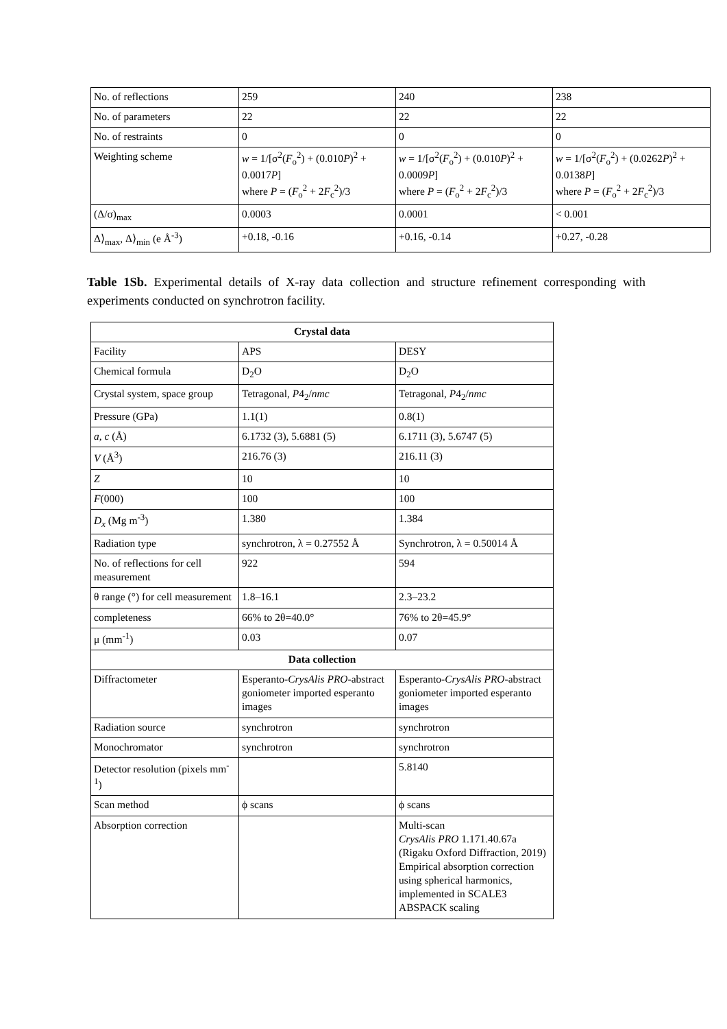| No. of reflections | 259 | 240 | 238 |
| No. of parameters | 22 | 22 | 22 |
| No. of restraints | 0 | 0 | 0 |
| Weighting scheme | w = 1/[σ<sup>2</sup>( F<sub>o</sub><sup>2</sup>) + (0.010 P )<sup>2</sup> + 0.0017 P ] where P = ( F<sub>o</sub><sup>2</sup> + 2 F<sub>c</sub><sup>2</sup>)/3 | w = 1/[σ<sup>2</sup>( F<sub>o</sub><sup>2</sup>) + (0.010 P )<sup>2</sup> + 0.0009 P ] where P = ( F<sub>o</sub><sup>2</sup> + 2 F<sub>c</sub><sup>2</sup>)/3 | w = 1/[σ<sup>2</sup>( F<sub>o</sub><sup>2</sup>) + (0.0262 P )<sup>2</sup> + 0.0138 P ] where P = ( F<sub>o</sub><sup>2</sup> + 2 F<sub>c</sub><sup>2</sup>)/3 |
| (Δ/σ)<sub>max</sub> | 0.0003 | 0.0001 | < 0.001 |
| Δ⟩<sub>max</sub>, Δ⟩<sub>min</sub> (e Å<sup>-3</sup>) | +0.18, -0.16 | +0.16, -0.14 | +0.27, -0.28 |
Table 1Sb. Experimental details of X-ray data collection and structure refinement corresponding with experiments conducted on synchrotron facility.
| Crystal data | | |
| --- | --- | --- |
| Facility | APS | DESY |
| Chemical formula | D<sub>2</sub>O | D<sub>2</sub>O |
| Crystal system, space group | Tetragonal, P 4<sub>2</sub>/ nmc | Tetragonal, P 4<sub>2</sub>/ nmc |
| Pressure (GPa) | 1.1(1) | 0.8(1) |
| a , c (Å) | 6.1732 (3), 5.6881 (5) | 6.1711 (3), 5.6747 (5) |
| V (Å<sup>3</sup>) | 216.76 (3) | 216.11 (3) |
| Z | 10 | 10 |
| F (000) | 100 | 100 |
| D<sub>x</sub> (Mg m<sup>-3</sup>) | 1.380 | 1.384 |
| Radiation type | synchrotron, λ = 0.27552 Å | Synchrotron, λ = 0.50014 Å |
| No. of reflections for cell measurement | 922 | 594 |
| θ range (°) for cell measurement | 1.8–16.1 | 2.3–23.2 |
| completeness | 66% to 2θ=40.0° | 76% to 2θ=45.9° |
| μ (mm<sup>-1</sup>) | 0.03 | 0.07 |
| Data collection | | |
| Diffractometer | Esperanto- CrysAlis PRO -abstract goniometer imported esperanto images | Esperanto- CrysAlis PRO -abstract goniometer imported esperanto images |
| Radiation source | synchrotron | synchrotron |
| Monochromator | synchrotron | synchrotron |
| Detector resolution (pixels mm<sup>-1</sup>) | | 5.8140 |
| Scan method | ϕ scans | ϕ scans |
| Absorption correction | | Multi-scan CrysAlis PRO 1.171.40.67a (Rigaku Oxford Diffraction, 2019) Empirical absorption correction using spherical harmonics, implemented in SCALE3 ABSPACK scaling |